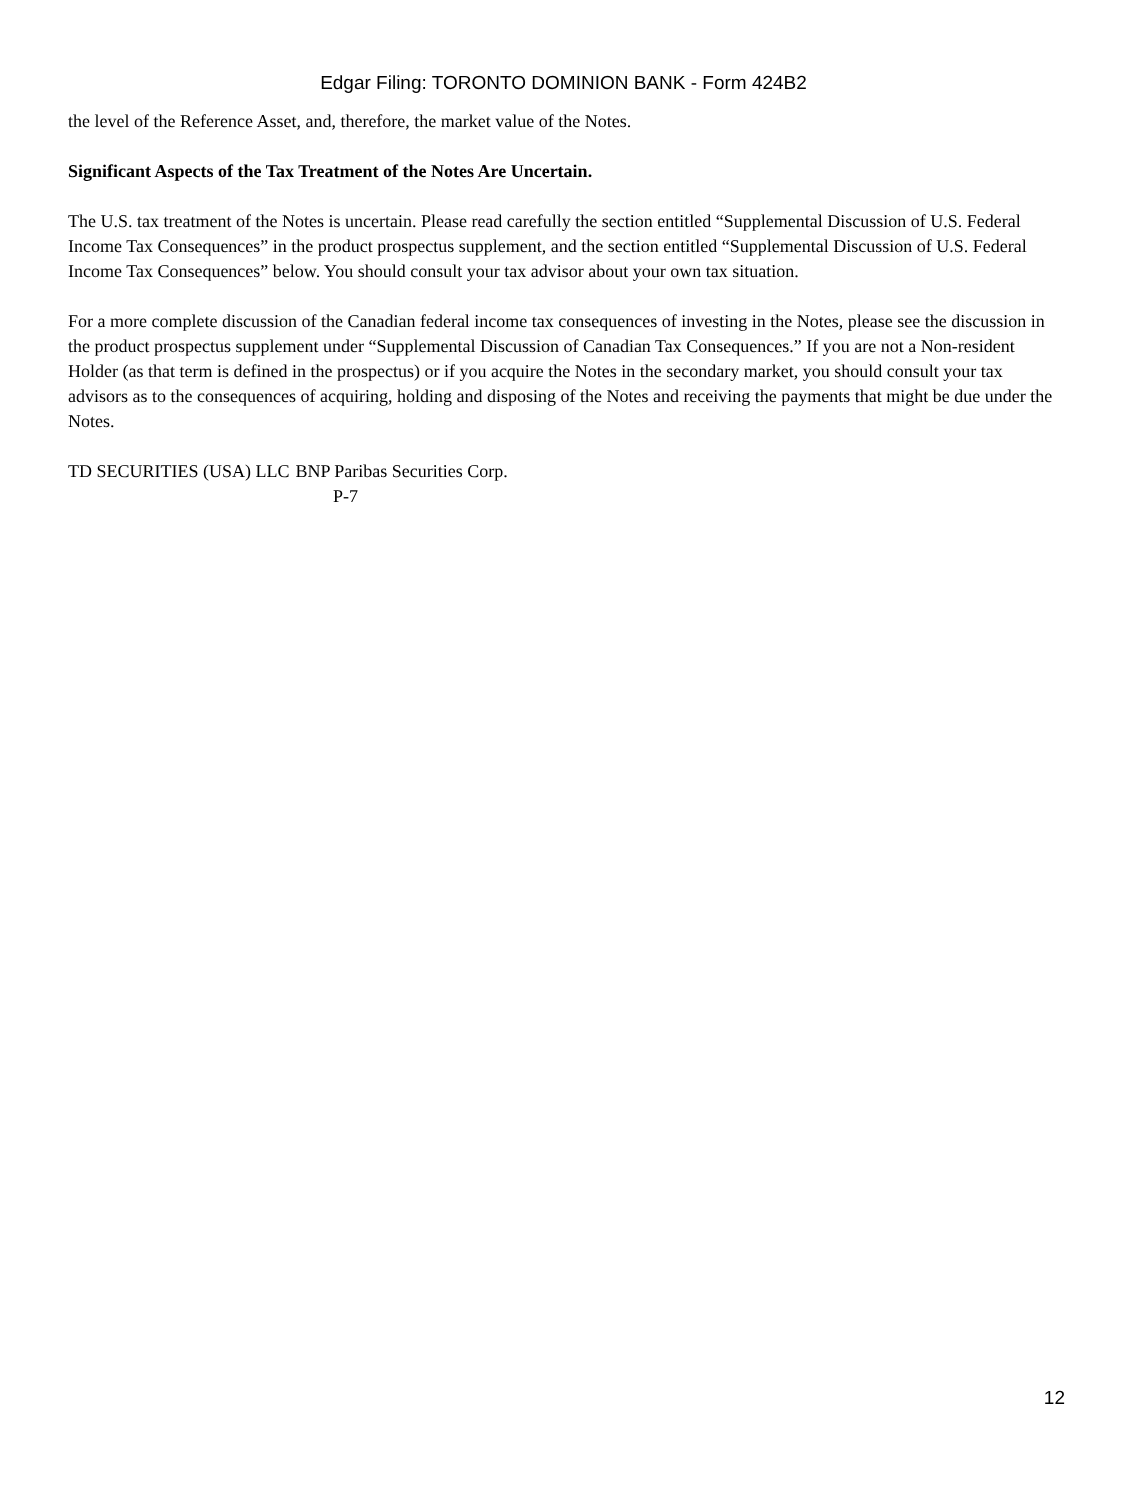Edgar Filing: TORONTO DOMINION BANK - Form 424B2
the level of the Reference Asset, and, therefore, the market value of the Notes.
Significant Aspects of the Tax Treatment of the Notes Are Uncertain.
The U.S. tax treatment of the Notes is uncertain. Please read carefully the section entitled “Supplemental Discussion of U.S. Federal Income Tax Consequences” in the product prospectus supplement, and the section entitled “Supplemental Discussion of U.S. Federal Income Tax Consequences” below. You should consult your tax advisor about your own tax situation.
For a more complete discussion of the Canadian federal income tax consequences of investing in the Notes, please see the discussion in the product prospectus supplement under “Supplemental Discussion of Canadian Tax Consequences.” If you are not a Non-resident Holder (as that term is defined in the prospectus) or if you acquire the Notes in the secondary market, you should consult your tax advisors as to the consequences of acquiring, holding and disposing of the Notes and receiving the payments that might be due under the Notes.
TD SECURITIES (USA) LLC BNP Paribas Securities Corp.
P-7
12